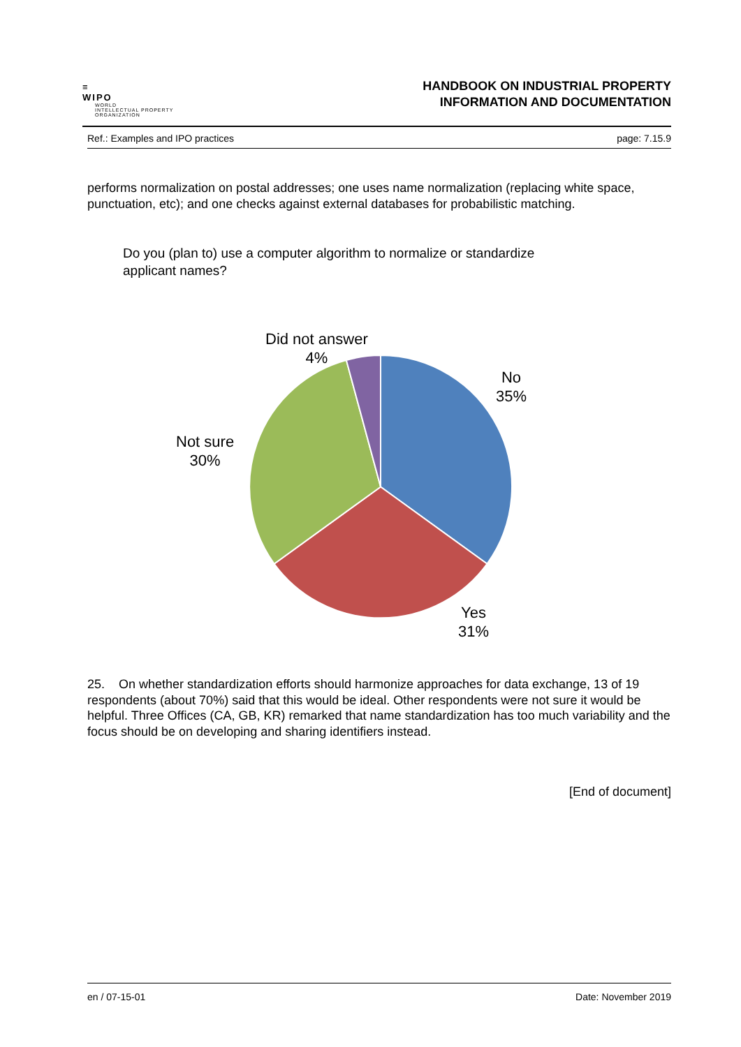≡
WIPO
WORLD
INTELLECTUAL PROPERTY
ORGANIZATION
HANDBOOK ON INDUSTRIAL PROPERTY
INFORMATION AND DOCUMENTATION
Ref.: Examples and IPO practices page: 7.15.9
performs normalization on postal addresses; one uses name normalization (replacing white space, punctuation, etc); and one checks against external databases for probabilistic matching.
Do you (plan to) use a computer algorithm to normalize or standardize
applicant names?
Did not answer
4%
No
35%
Not sure
30%
Yes
31%
25. On whether standardization efforts should harmonize approaches for data exchange, 13 of 19 respondents (about 70%) said that this would be ideal. Other respondents were not sure it would be helpful. Three Offices (CA, GB, KR) remarked that name standardization has too much variability and the focus should be on developing and sharing identifiers instead.
[End of document]
en / 07-15-01 Date: November 2019